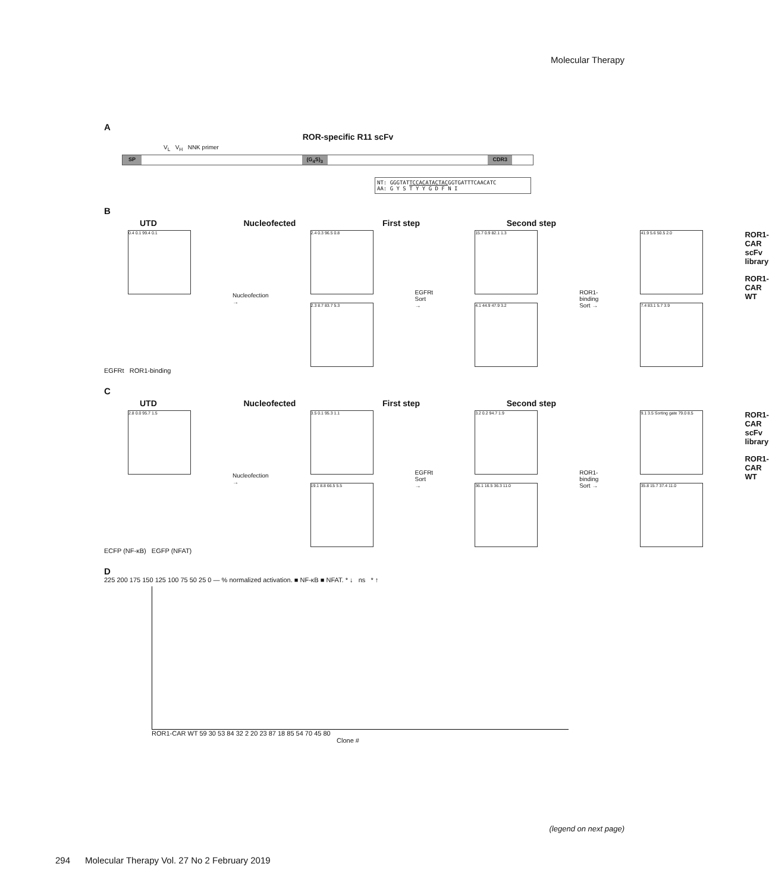Molecular Therapy
A
ROR-specific R11 scFv
V<sub>L</sub> V<sub>H</sub> NNK primer
SP (G<sub>4</sub>S)<sub>3</sub> CDR3
NT: GGGTATTCCACATACTACGGTGATTTCAACATC
AA: G Y S T Y Y G D F N I
B
UTD Nucleofected First step Second step
0.4 0.1 99.4 0.1
Nucleofection →
2.4 0.3 96.5 0.8
2.3 8.7 83.7 5.3
EGFRt Sort →
15.7 0.9 82.1 1.3
4.1 44.9 47.9 3.2
ROR1-binding Sort →
41.9 5.6 50.5 2.0
7.4 83.1 5.7 3.9
ROR1-CAR scFv library
ROR1-CAR WT
EGFRt ROR1-binding
C
UTD Nucleofected First step Second step
2.8 0.0 95.7 1.5
Nucleofection →
3.5 0.1 95.3 1.1
19.1 8.8 66.5 5.5
EGFRt Sort →
3.2 0.2 94.7 1.9
36.1 16.5 36.3 11.0
ROR1-binding Sort →
9.1 3.5 Sorting gate 79.0 8.5
35.8 15.7 37.4 11.0
ROR1-CAR scFv library
ROR1-CAR WT
ECFP (NF-κB) EGFP (NFAT)
D
225 200 175 150 125 100 75 50 25 0 — % normalized activation. ■ NF-κB ■ NFAT. * ↓ ns * ↑
ROR1-CAR WT 59 30 53 84 32 2 20 23 87 18 85 54 70 45 80
Clone #
(legend on next page)
294 Molecular Therapy Vol. 27 No 2 February 2019